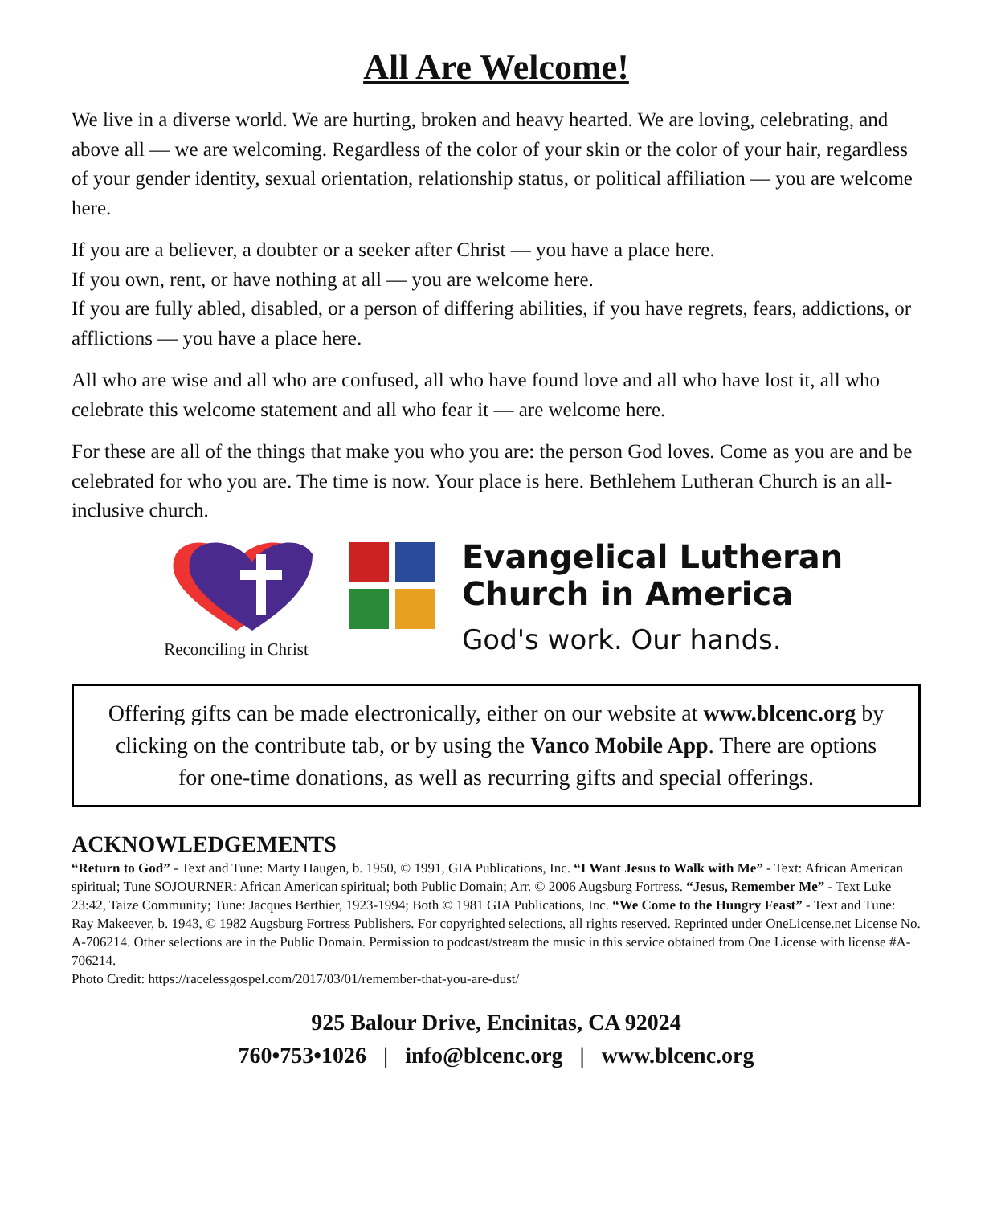All Are Welcome!
We live in a diverse world. We are hurting, broken and heavy hearted. We are loving, celebrating, and above all — we are welcoming. Regardless of the color of your skin or the color of your hair, regardless of your gender identity, sexual orientation, relationship status, or political affiliation — you are welcome here.
If you are a believer, a doubter or a seeker after Christ — you have a place here.
If you own, rent, or have nothing at all — you are welcome here.
If you are fully abled, disabled, or a person of differing abilities, if you have regrets, fears, addictions, or afflictions — you have a place here.
All who are wise and all who are confused, all who have found love and all who have lost it, all who celebrate this welcome statement and all who fear it — are welcome here.
For these are all of the things that make you who you are: the person God loves. Come as you are and be celebrated for who you are. The time is now. Your place is here. Bethlehem Lutheran Church is an all-inclusive church.
Reconciling in Christ
Evangelical Lutheran
Church in America
God's work. Our hands.
Offering gifts can be made electronically, either on our website at www.blcenc.org by clicking on the contribute tab, or by using the Vanco Mobile App. There are options for one-time donations, as well as recurring gifts and special offerings.
ACKNOWLEDGEMENTS
“Return to God” - Text and Tune: Marty Haugen, b. 1950, © 1991, GIA Publications, Inc. “I Want Jesus to Walk with Me” - Text: African American spiritual; Tune SOJOURNER: African American spiritual; both Public Domain; Arr. © 2006 Augsburg Fortress. “Jesus, Remember Me” - Text Luke 23:42, Taize Community; Tune: Jacques Berthier, 1923-1994; Both © 1981 GIA Publications, Inc. “We Come to the Hungry Feast” - Text and Tune: Ray Makeever, b. 1943, © 1982 Augsburg Fortress Publishers. For copyrighted selections, all rights reserved. Reprinted under OneLicense.net License No. A-706214. Other selections are in the Public Domain. Permission to podcast/stream the music in this service obtained from One License with license #A-706214.
Photo Credit: https://racelessgospel.com/2017/03/01/remember-that-you-are-dust/
925 Balour Drive, Encinitas, CA 92024
760•753•1026 | info@blcenc.org | www.blcenc.org